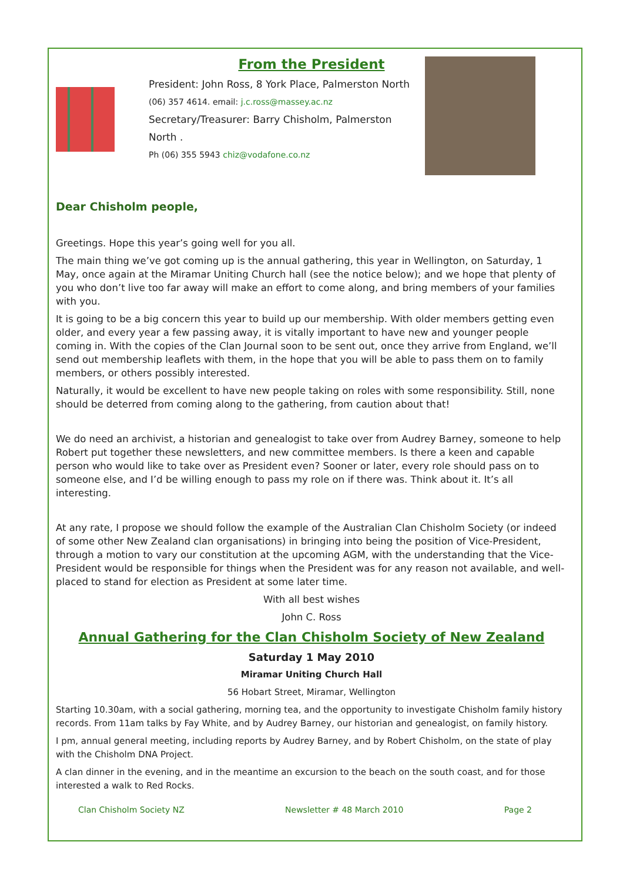From the President
President: John Ross, 8 York Place, Palmerston North
(06) 357 4614. email: j.c.ross@massey.ac.nz
Secretary/Treasurer: Barry Chisholm, Palmerston North .
Ph (06) 355 5943 chiz@vodafone.co.nz
Dear Chisholm people,
Greetings. Hope this year’s going well for you all.
The main thing we’ve got coming up is the annual gathering, this year in Wellington, on Saturday, 1 May, once again at the Miramar Uniting Church hall (see the notice below); and we hope that plenty of you who don’t live too far away will make an effort to come along, and bring members of your families with you.
It is going to be a big concern this year to build up our membership. With older members getting even older, and every year a few passing away, it is vitally important to have new and younger people coming in. With the copies of the Clan Journal soon to be sent out, once they arrive from England, we’ll send out membership leaflets with them, in the hope that you will be able to pass them on to family members, or others possibly interested.
Naturally, it would be excellent to have new people taking on roles with some responsibility. Still, none should be deterred from coming along to the gathering, from caution about that!
We do need an archivist, a historian and genealogist to take over from Audrey Barney, someone to help Robert put together these newsletters, and new committee members. Is there a keen and capable person who would like to take over as President even? Sooner or later, every role should pass on to someone else, and I’d be willing enough to pass my role on if there was. Think about it. It’s all interesting.
At any rate, I propose we should follow the example of the Australian Clan Chisholm Society (or indeed of some other New Zealand clan organisations) in bringing into being the position of Vice-President, through a motion to vary our constitution at the upcoming AGM, with the understanding that the Vice-President would be responsible for things when the President was for any reason not available, and well-placed to stand for election as President at some later time.
With all best wishes
John C. Ross
Annual Gathering for the Clan Chisholm Society of New Zealand
Saturday 1 May 2010
Miramar Uniting Church Hall
56 Hobart Street, Miramar, Wellington
Starting 10.30am, with a social gathering, morning tea, and the opportunity to investigate Chisholm family history records. From 11am talks by Fay White, and by Audrey Barney, our historian and genealogist, on family history.
I pm, annual general meeting, including reports by Audrey Barney, and by Robert Chisholm, on the state of play with the Chisholm DNA Project.
A clan dinner in the evening, and in the meantime an excursion to the beach on the south coast, and for those interested a walk to Red Rocks.
Clan Chisholm Society NZ Newsletter # 48 March 2010 Page 2